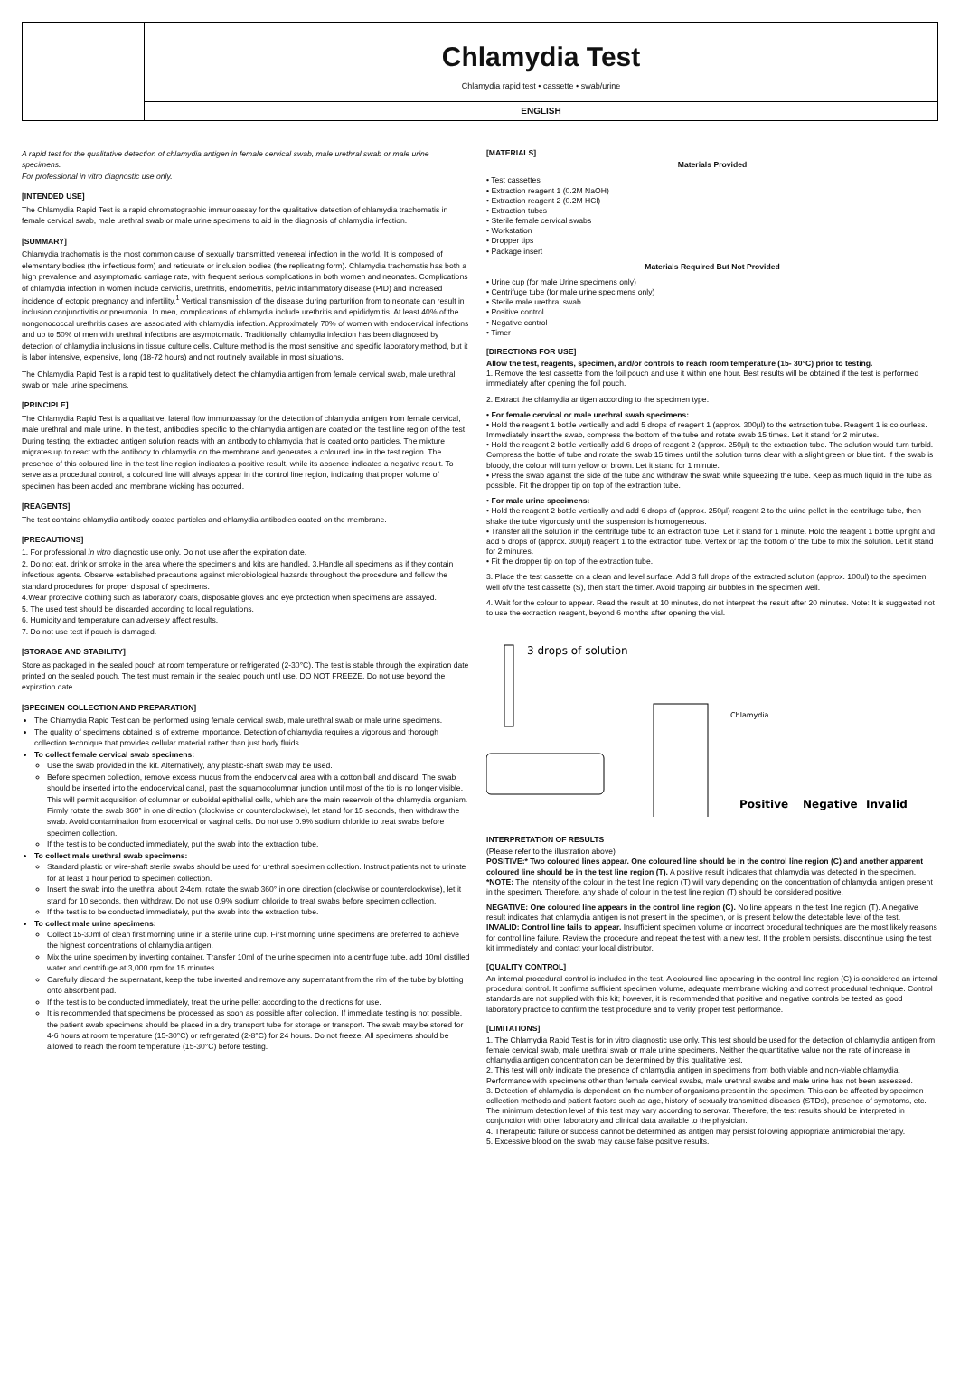Chlamydia Test
Chlamydia rapid test • cassette • swab/urine
ENGLISH
A rapid test for the qualitative detection of chlamydia antigen in female cervical swab, male urethral swab or male urine specimens.
For professional in vitro diagnostic use only.
[INTENDED USE]
The Chlamydia Rapid Test is a rapid chromatographic immunoassay for the qualitative detection of chlamydia trachomatis in female cervical swab, male urethral swab or male urine specimens to aid in the diagnosis of chlamydia infection.
[SUMMARY]
Chlamydia trachomatis is the most common cause of sexually transmitted venereal infection in the world. It is composed of elementary bodies (the infectious form) and reticulate or inclusion bodies (the replicating form). Chlamydia trachomatis has both a high prevalence and asymptomatic carriage rate, with frequent serious complications in both women and neonates. Complications of chlamydia infection in women include cervicitis, urethritis, endometritis, pelvic inflammatory disease (PID) and increased incidence of ectopic pregnancy and infertility.<sup>1</sup> Vertical transmission of the disease during parturition from to neonate can result in inclusion conjunctivitis or pneumonia. In men, complications of chlamydia include urethritis and epididymitis. At least 40% of the nongonococcal urethritis cases are associated with chlamydia infection. Approximately 70% of women with endocervical infections and up to 50% of men with urethral infections are asymptomatic. Traditionally, chlamydia infection has been diagnosed by detection of chlamydia inclusions in tissue culture cells. Culture method is the most sensitive and specific laboratory method, but it is labor intensive, expensive, long (18-72 hours) and not routinely available in most situations.
The Chlamydia Rapid Test is a rapid test to qualitatively detect the chlamydia antigen from female cervical swab, male urethral swab or male urine specimens.
[PRINCIPLE]
The Chlamydia Rapid Test is a qualitative, lateral flow immunoassay for the detection of chlamydia antigen from female cervical, male urethral and male urine. In the test, antibodies specific to the chlamydia antigen are coated on the test line region of the test. During testing, the extracted antigen solution reacts with an antibody to chlamydia that is coated onto particles. The mixture migrates up to react with the antibody to chlamydia on the membrane and generates a coloured line in the test region. The presence of this coloured line in the test line region indicates a positive result, while its absence indicates a negative result. To serve as a procedural control, a coloured line will always appear in the control line region, indicating that proper volume of specimen has been added and membrane wicking has occurred.
[REAGENTS]
The test contains chlamydia antibody coated particles and chlamydia antibodies coated on the membrane.
[PRECAUTIONS]
1. For professional in vitro diagnostic use only. Do not use after the expiration date.
2. Do not eat, drink or smoke in the area where the specimens and kits are handled. 3.Handle all specimens as if they contain infectious agents. Observe established precautions against microbiological hazards throughout the procedure and follow the standard procedures for proper disposal of specimens.
4.Wear protective clothing such as laboratory coats, disposable gloves and eye protection when specimens are assayed.
5. The used test should be discarded according to local regulations.
6. Humidity and temperature can adversely affect results.
7. Do not use test if pouch is damaged.
[STORAGE AND STABILITY]
Store as packaged in the sealed pouch at room temperature or refrigerated (2-30°C). The test is stable through the expiration date printed on the sealed pouch. The test must remain in the sealed pouch until use. DO NOT FREEZE. Do not use beyond the expiration date.
[SPECIMEN COLLECTION AND PREPARATION]
The Chlamydia Rapid Test can be performed using female cervical swab, male urethral swab or male urine specimens.
The quality of specimens obtained is of extreme importance. Detection of chlamydia requires a vigorous and thorough collection technique that provides cellular material rather than just body fluids.
To collect female cervical swab specimens:
Use the swab provided in the kit. Alternatively, any plastic-shaft swab may be used.
Before specimen collection, remove excess mucus from the endocervical area with a cotton ball and discard. The swab should be inserted into the endocervical canal, past the squamocolumnar junction until most of the tip is no longer visible. This will permit acquisition of columnar or cuboidal epithelial cells, which are the main reservoir of the chlamydia organism. Firmly rotate the swab 360° in one direction (clockwise or counterclockwise), let stand for 15 seconds, then withdraw the swab. Avoid contamination from exocervical or vaginal cells. Do not use 0.9% sodium chloride to treat swabs before specimen collection.
If the test is to be conducted immediately, put the swab into the extraction tube.
To collect male urethral swab specimens:
Standard plastic or wire-shaft sterile swabs should be used for urethral specimen collection. Instruct patients not to urinate for at least 1 hour period to specimen collection.
Insert the swab into the urethral about 2-4cm, rotate the swab 360° in one direction (clockwise or counterclockwise), let it stand for 10 seconds, then withdraw. Do not use 0.9% sodium chloride to treat swabs before specimen collection.
If the test is to be conducted immediately, put the swab into the extraction tube.
To collect male urine specimens:
Collect 15-30ml of clean first morning urine in a sterile urine cup. First morning urine specimens are preferred to achieve the highest concentrations of chlamydia antigen.
Mix the urine specimen by inverting container. Transfer 10ml of the urine specimen into a centrifuge tube, add 10ml distilled water and centrifuge at 3,000 rpm for 15 minutes.
Carefully discard the supernatant, keep the tube inverted and remove any supernatant from the rim of the tube by blotting onto absorbent pad.
If the test is to be conducted immediately, treat the urine pellet according to the directions for use.
It is recommended that specimens be processed as soon as possible after collection. If immediate testing is not possible, the patient swab specimens should be placed in a dry transport tube for storage or transport. The swab may be stored for 4-6 hours at room temperature (15-30°C) or refrigerated (2-8°C) for 24 hours. Do not freeze. All specimens should be allowed to reach the room temperature (15-30°C) before testing.
[MATERIALS]
Materials Provided
• Test cassettes
• Extraction reagent 1 (0.2M NaOH)
• Extraction reagent 2 (0.2M HCl)
• Extraction tubes
• Sterile female cervical swabs
• Workstation
• Dropper tips
• Package insert
Materials Required But Not Provided
• Urine cup (for male Urine specimens only)
• Centrifuge tube (for male urine specimens only)
• Sterile male urethral swab
• Positive control
• Negative control
• Timer
[DIRECTIONS FOR USE]
Allow the test, reagents, specimen, and/or controls to reach room temperature (15- 30°C) prior to testing.
1. Remove the test cassette from the foil pouch and use it within one hour. Best results will be obtained if the test is performed immediately after opening the foil pouch.
2. Extract the chlamydia antigen according to the specimen type.
• For female cervical or male urethral swab specimens:
• Hold the reagent 1 bottle vertically and add 5 drops of reagent 1 (approx. 300µl) to the extraction tube. Reagent 1 is colourless. Immediately insert the swab, compress the bottom of the tube and rotate swab 15 times. Let it stand for 2 minutes.
• Hold the reagent 2 bottle vertically add 6 drops of reagent 2 (approx. 250µl) to the extraction tube. The solution would turn turbid. Compress the bottle of tube and rotate the swab 15 times until the solution turns clear with a slight green or blue tint. If the swab is bloody, the colour will turn yellow or brown. Let it stand for 1 minute.
• Press the swab against the side of the tube and withdraw the swab while squeezing the tube. Keep as much liquid in the tube as possible. Fit the dropper tip on top of the extraction tube.
• For male urine specimens:
• Hold the reagent 2 bottle vertically and add 6 drops of (approx. 250µl) reagent 2 to the urine pellet in the centrifuge tube, then shake the tube vigorously until the suspension is homogeneous.
• Transfer all the solution in the centrifuge tube to an extraction tube. Let it stand for 1 minute. Hold the reagent 1 bottle upright and add 5 drops of (approx. 300µl) reagent 1 to the extraction tube. Vertex or tap the bottom of the tube to mix the solution. Let it stand for 2 minutes.
• Fit the dropper tip on top of the extraction tube.
3. Place the test cassette on a clean and level surface. Add 3 full drops of the extracted solution (approx. 100µl) to the specimen well ofv the test cassette (S), then start the timer. Avoid trapping air bubbles in the specimen well.
4. Wait for the colour to appear. Read the result at 10 minutes, do not interpret the result after 20 minutes. Note: It is suggested not to use the extraction reagent, beyond 6 months after opening the vial.
3 drops of solution
Chlamydia
Positive
Negative
Invalid
INTERPRETATION OF RESULTS
(Please refer to the illustration above)
POSITIVE:* Two coloured lines appear. One coloured line should be in the control line region (C) and another apparent coloured line should be in the test line region (T). A positive result indicates that chlamydia was detected in the specimen.
*NOTE: The intensity of the colour in the test line region (T) will vary depending on the concentration of chlamydia antigen present in the specimen. Therefore, any shade of colour in the test line region (T) should be considered positive.
NEGATIVE: One coloured line appears in the control line region (C). No line appears in the test line region (T). A negative result indicates that chlamydia antigen is not present in the specimen, or is present below the detectable level of the test.
INVALID: Control line fails to appear. Insufficient specimen volume or incorrect procedural techniques are the most likely reasons for control line failure. Review the procedure and repeat the test with a new test. If the problem persists, discontinue using the test kit immediately and contact your local distributor.
[QUALITY CONTROL]
An internal procedural control is included in the test. A coloured line appearing in the control line region (C) is considered an internal procedural control. It confirms sufficient specimen volume, adequate membrane wicking and correct procedural technique. Control standards are not supplied with this kit; however, it is recommended that positive and negative controls be tested as good laboratory practice to confirm the test procedure and to verify proper test performance.
[LIMITATIONS]
1. The Chlamydia Rapid Test is for in vitro diagnostic use only. This test should be used for the detection of chlamydia antigen from female cervical swab, male urethral swab or male urine specimens. Neither the quantitative value nor the rate of increase in chlamydia antigen concentration can be determined by this qualitative test.
2. This test will only indicate the presence of chlamydia antigen in specimens from both viable and non-viable chlamydia. Performance with specimens other than female cervical swabs, male urethral swabs and male urine has not been assessed.
3. Detection of chlamydia is dependent on the number of organisms present in the specimen. This can be affected by specimen collection methods and patient factors such as age, history of sexually transmitted diseases (STDs), presence of symptoms, etc. The minimum detection level of this test may vary according to serovar. Therefore, the test results should be interpreted in conjunction with other laboratory and clinical data available to the physician.
4. Therapeutic failure or success cannot be determined as antigen may persist following appropriate antimicrobial therapy.
5. Excessive blood on the swab may cause false positive results.